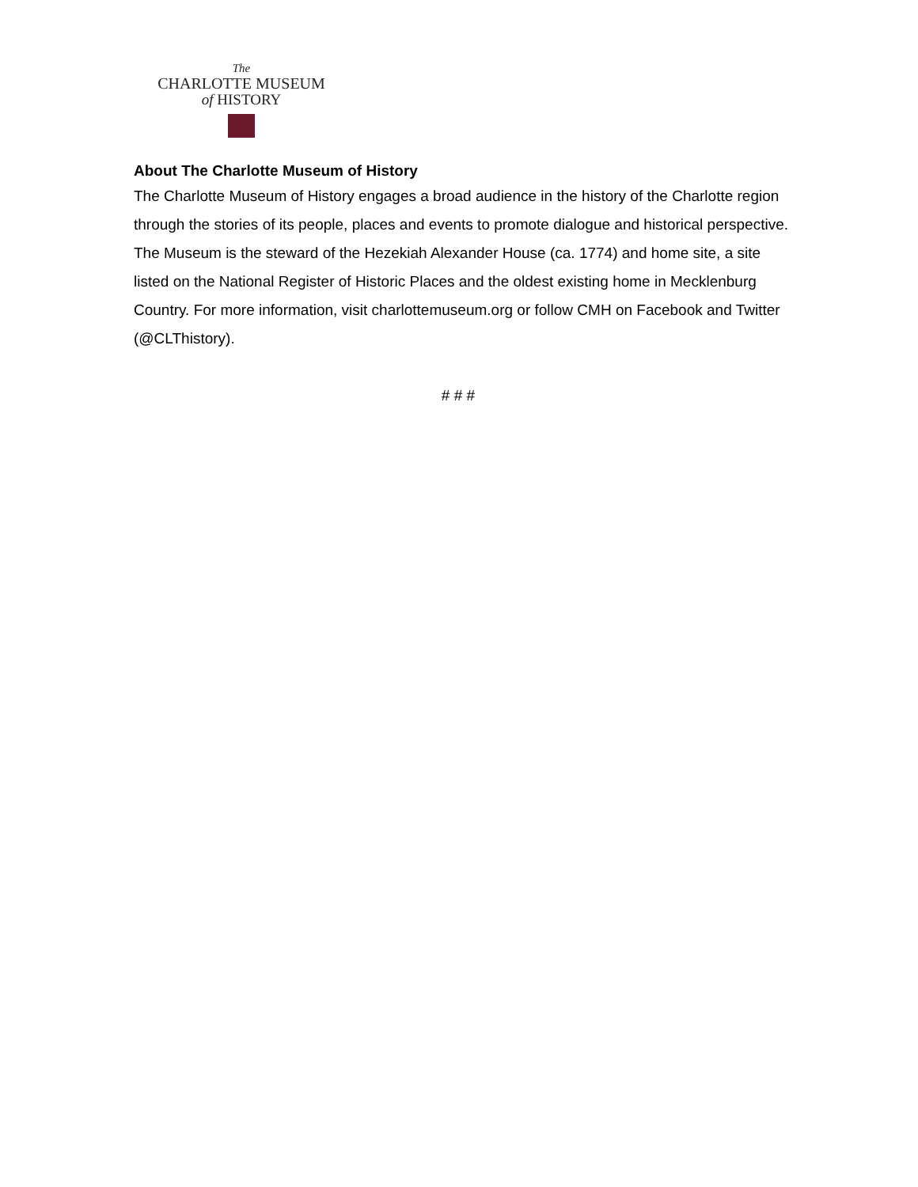The
CHARLOTTE MUSEUM
of HISTORY
About The Charlotte Museum of History
The Charlotte Museum of History engages a broad audience in the history of the Charlotte region through the stories of its people, places and events to promote dialogue and historical perspective. The Museum is the steward of the Hezekiah Alexander House (ca. 1774) and home site, a site listed on the National Register of Historic Places and the oldest existing home in Mecklenburg Country. For more information, visit charlottemuseum.org or follow CMH on Facebook and Twitter (@CLThistory).
# # #